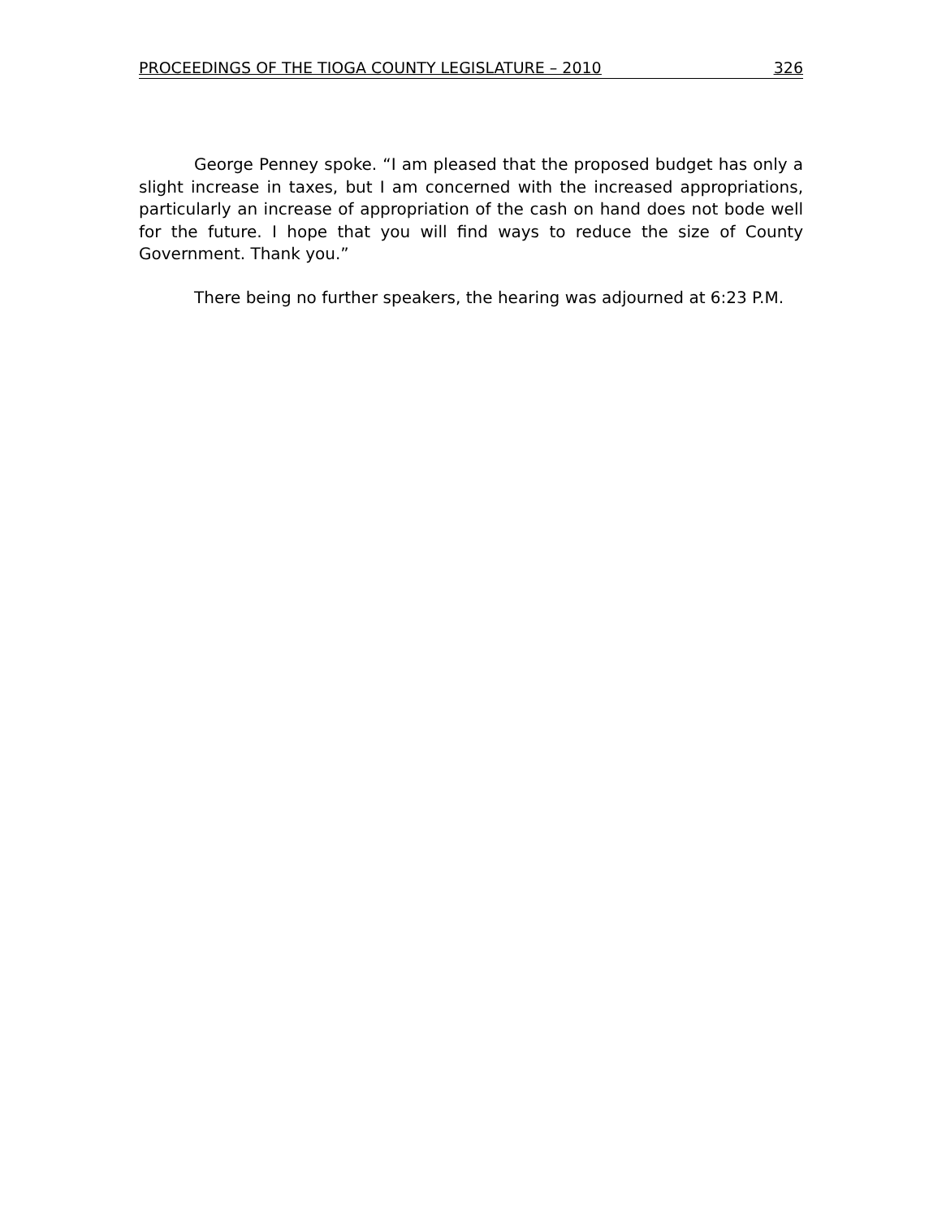PROCEEDINGS OF THE TIOGA COUNTY LEGISLATURE – 2010 326
George Penney spoke. “I am pleased that the proposed budget has only a slight increase in taxes, but I am concerned with the increased appropriations, particularly an increase of appropriation of the cash on hand does not bode well for the future. I hope that you will find ways to reduce the size of County Government. Thank you.”
There being no further speakers, the hearing was adjourned at 6:23 P.M.